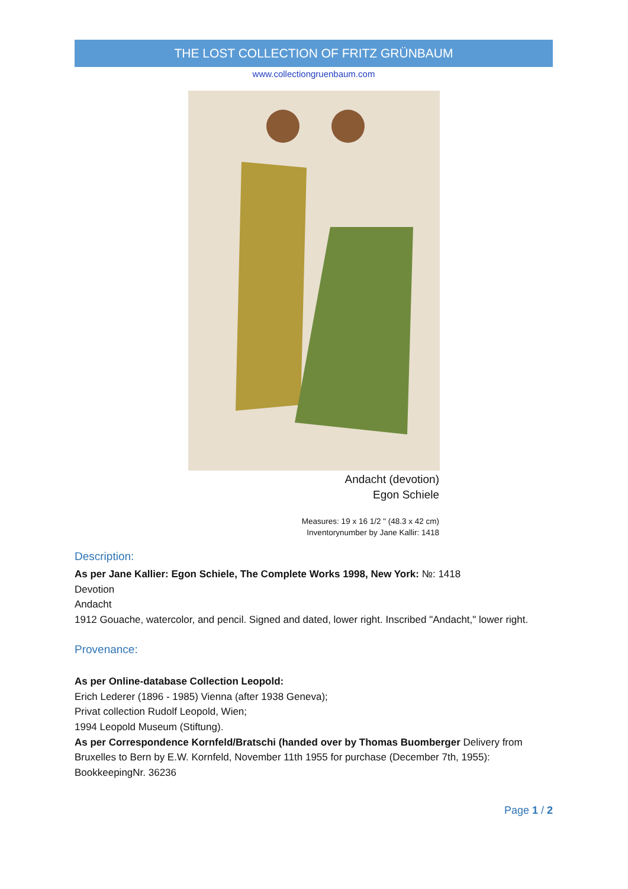THE LOST COLLECTION OF FRITZ GRÜNBAUM
www.collectiongruenbaum.com
Andacht (devotion)
Egon Schiele
Measures: 19 x 16 1/2 " (48.3 x 42 cm)
Inventorynumber by Jane Kallir: 1418
Description:
As per Jane Kallier: Egon Schiele, The Complete Works 1998, New York: №: 1418
Devotion
Andacht
1912 Gouache, watercolor, and pencil. Signed and dated, lower right. Inscribed "Andacht," lower right.
Provenance:
As per Online-database Collection Leopold:
Erich Lederer (1896 - 1985) Vienna (after 1938 Geneva);
Privat collection Rudolf Leopold, Wien;
1994 Leopold Museum (Stiftung).
As per Correspondence Kornfeld/Bratschi (handed over by Thomas Buomberger Delivery from Bruxelles to Bern by E.W. Kornfeld, November 11th 1955 for purchase (December 7th, 1955): BookkeepingNr. 36236
Page 1 / 2